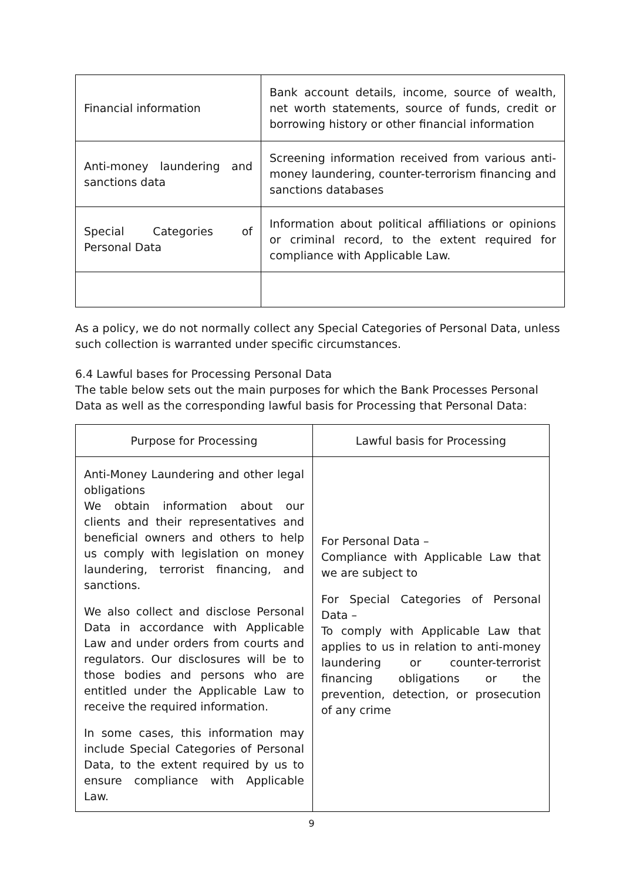| Financial information | Bank account details, income, source of wealth, net worth statements, source of funds, credit or borrowing history or other financial information |
| Anti-money laundering and sanctions data | Screening information received from various anti-money laundering, counter-terrorism financing and sanctions databases |
| Special Categories of Personal Data | Information about political affiliations or opinions or criminal record, to the extent required for compliance with Applicable Law. |
As a policy, we do not normally collect any Special Categories of Personal Data, unless such collection is warranted under specific circumstances.
6.4 Lawful bases for Processing Personal Data
The table below sets out the main purposes for which the Bank Processes Personal Data as well as the corresponding lawful basis for Processing that Personal Data:
| Purpose for Processing | Lawful basis for Processing |
| --- | --- |
| Anti-Money Laundering and other legal obligations We obtain information about our clients and their representatives and beneficial owners and others to help us comply with legislation on money laundering, terrorist financing, and sanctions. We also collect and disclose Personal Data in accordance with Applicable Law and under orders from courts and regulators. Our disclosures will be to those bodies and persons who are entitled under the Applicable Law to receive the required information. In some cases, this information may include Special Categories of Personal Data, to the extent required by us to ensure compliance with Applicable Law. | For Personal Data – Compliance with Applicable Law that we are subject to For Special Categories of Personal Data – To comply with Applicable Law that applies to us in relation to anti-money laundering or counter-terrorist financing obligations or the prevention, detection, or prosecution of any crime |
9